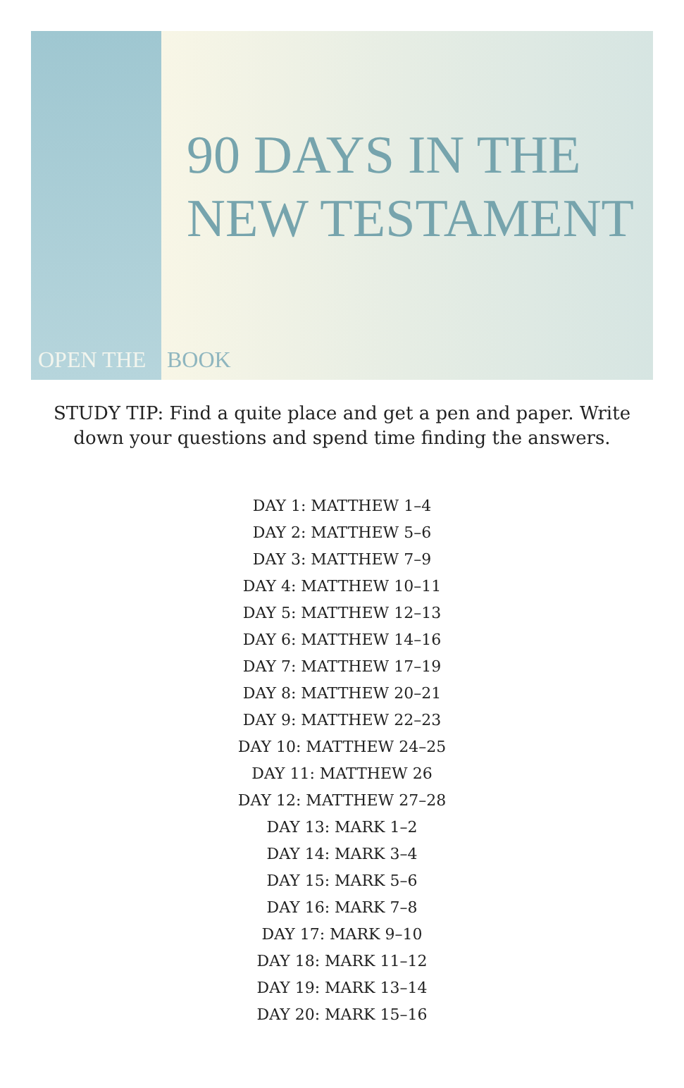OPEN THE
90 DAYS IN THE
NEW TESTAMENT
BOOK
STUDY TIP: Find a quite place and get a pen and paper. Write down your questions and spend time finding the answers.
DAY 1: MATTHEW 1–4
DAY 2: MATTHEW 5–6
DAY 3: MATTHEW 7–9
DAY 4: MATTHEW 10–11
DAY 5: MATTHEW 12–13
DAY 6: MATTHEW 14–16
DAY 7: MATTHEW 17–19
DAY 8: MATTHEW 20–21
DAY 9: MATTHEW 22–23
DAY 10: MATTHEW 24–25
DAY 11: MATTHEW 26
DAY 12: MATTHEW 27–28
DAY 13: MARK 1–2
DAY 14: MARK 3–4
DAY 15: MARK 5–6
DAY 16: MARK 7–8
DAY 17: MARK 9–10
DAY 18: MARK 11–12
DAY 19: MARK 13–14
DAY 20: MARK 15–16